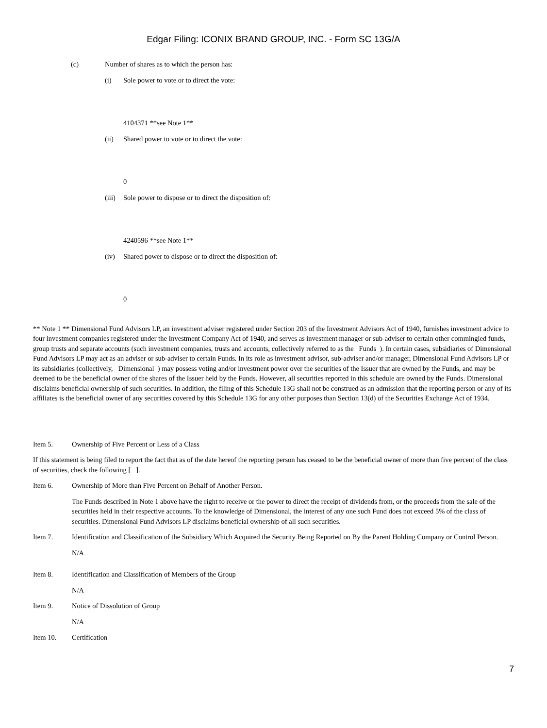Edgar Filing: ICONIX BRAND GROUP, INC. - Form SC 13G/A
(c) Number of shares as to which the person has:
(i) Sole power to vote or to direct the vote:
4104371 **see Note 1**
(ii) Shared power to vote or to direct the vote:
0
(iii)
Sole power to dispose or to direct the disposition of:
4240596 **see Note 1**
(iv) Shared power to dispose or to direct the disposition of:
0
** Note 1 ** Dimensional Fund Advisors LP, an investment adviser registered under Section 203 of the Investment Advisors Act of 1940, furnishes investment advice to four investment companies registered under the Investment Company Act of 1940, and serves as investment manager or sub-adviser to certain other commingled funds, group trusts and separate accounts (such investment companies, trusts and accounts, collectively referred to as the Funds ). In certain cases, subsidiaries of Dimensional Fund Advisors LP may act as an adviser or sub-adviser to certain Funds. In its role as investment advisor, sub-adviser and/or manager, Dimensional Fund Advisors LP or its subsidiaries (collectively, Dimensional ) may possess voting and/or investment power over the securities of the Issuer that are owned by the Funds, and may be deemed to be the beneficial owner of the shares of the Issuer held by the Funds. However, all securities reported in this schedule are owned by the Funds. Dimensional disclaims beneficial ownership of such securities. In addition, the filing of this Schedule 13G shall not be construed as an admission that the reporting person or any of its affiliates is the beneficial owner of any securities covered by this Schedule 13G for any other purposes than Section 13(d) of the Securities Exchange Act of 1934.
Item 5. Ownership of Five Percent or Less of a Class
If this statement is being filed to report the fact that as of the date hereof the reporting person has ceased to be the beneficial owner of more than five percent of the class of securities, check the following [ ].
Item 6. Ownership of More than Five Percent on Behalf of Another Person.
The Funds described in Note 1 above have the right to receive or the power to direct the receipt of dividends from, or the proceeds from the sale of the securities held in their respective accounts. To the knowledge of Dimensional, the interest of any one such Fund does not exceed 5% of the class of securities. Dimensional Fund Advisors LP disclaims beneficial ownership of all such securities.
Item 7. Identification and Classification of the Subsidiary Which Acquired the Security Being Reported on By the Parent Holding Company or Control Person.
N/A
Item 8. Identification and Classification of Members of the Group
N/A
Item 9. Notice of Dissolution of Group
N/A
Item 10. Certification
7